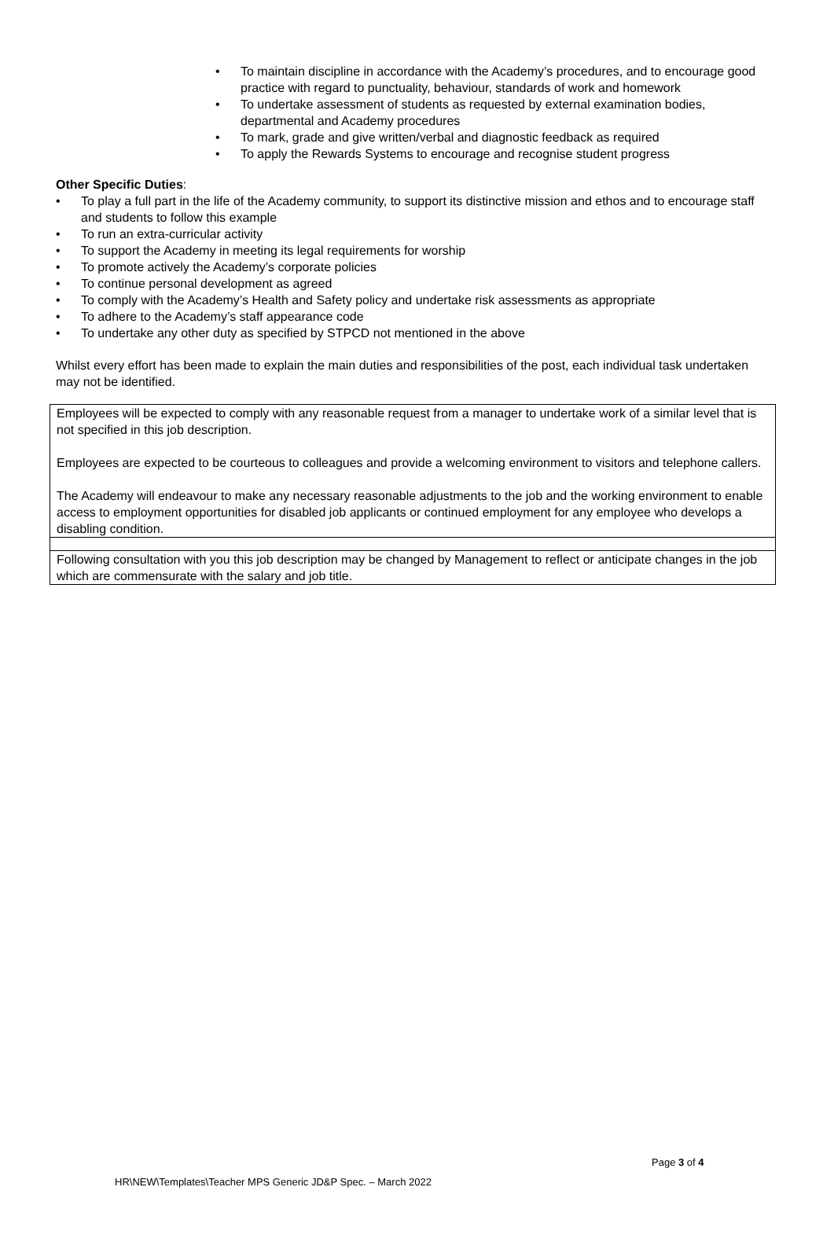• To maintain discipline in accordance with the Academy’s procedures, and to encourage good practice with regard to punctuality, behaviour, standards of work and homework
• To undertake assessment of students as requested by external examination bodies, departmental and Academy procedures
• To mark, grade and give written/verbal and diagnostic feedback as required
• To apply the Rewards Systems to encourage and recognise student progress
Other Specific Duties:
• To play a full part in the life of the Academy community, to support its distinctive mission and ethos and to encourage staff and students to follow this example
• To run an extra-curricular activity
• To support the Academy in meeting its legal requirements for worship
• To promote actively the Academy’s corporate policies
• To continue personal development as agreed
• To comply with the Academy’s Health and Safety policy and undertake risk assessments as appropriate
• To adhere to the Academy’s staff appearance code
• To undertake any other duty as specified by STPCD not mentioned in the above
Whilst every effort has been made to explain the main duties and responsibilities of the post, each individual task undertaken may not be identified.
| Employees will be expected to comply with any reasonable request from a manager to undertake work of a similar level that is not specified in this job description. Employees are expected to be courteous to colleagues and provide a welcoming environment to visitors and telephone callers. The Academy will endeavour to make any necessary reasonable adjustments to the job and the working environment to enable access to employment opportunities for disabled job applicants or continued employment for any employee who develops a disabling condition. |
| Following consultation with you this job description may be changed by Management to reflect or anticipate changes in the job which are commensurate with the salary and job title. |
Page 3 of 4
HR\NEW\Templates\Teacher MPS Generic JD&P Spec. – March 2022